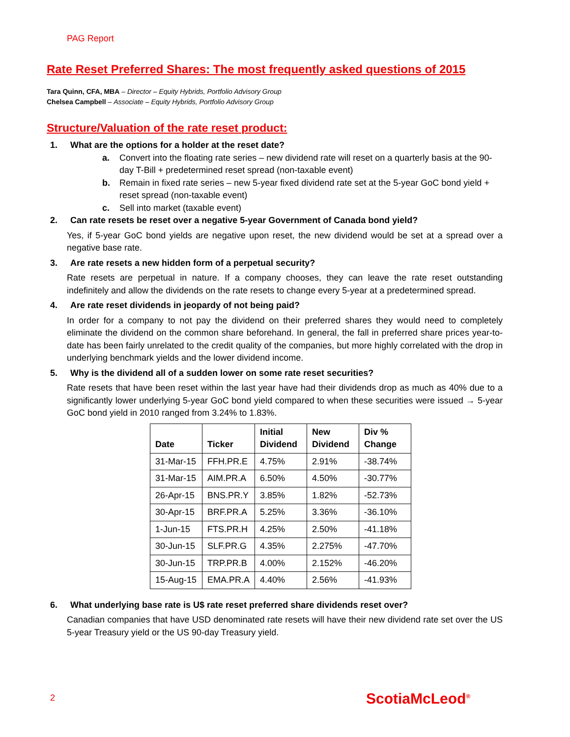PAG Report
Rate Reset Preferred Shares: The most frequently asked questions of 2015
Tara Quinn, CFA, MBA – Director – Equity Hybrids, Portfolio Advisory Group
Chelsea Campbell – Associate – Equity Hybrids, Portfolio Advisory Group
Structure/Valuation of the rate reset product:
1. What are the options for a holder at the reset date?
a. Convert into the floating rate series – new dividend rate will reset on a quarterly basis at the 90-day T-Bill + predetermined reset spread (non-taxable event)
b. Remain in fixed rate series – new 5-year fixed dividend rate set at the 5-year GoC bond yield + reset spread (non-taxable event)
c. Sell into market (taxable event)
2. Can rate resets be reset over a negative 5-year Government of Canada bond yield?
Yes, if 5-year GoC bond yields are negative upon reset, the new dividend would be set at a spread over a negative base rate.
3. Are rate resets a new hidden form of a perpetual security?
Rate resets are perpetual in nature. If a company chooses, they can leave the rate reset outstanding indefinitely and allow the dividends on the rate resets to change every 5-year at a predetermined spread.
4. Are rate reset dividends in jeopardy of not being paid?
In order for a company to not pay the dividend on their preferred shares they would need to completely eliminate the dividend on the common share beforehand. In general, the fall in preferred share prices year-to-date has been fairly unrelated to the credit quality of the companies, but more highly correlated with the drop in underlying benchmark yields and the lower dividend income.
5. Why is the dividend all of a sudden lower on some rate reset securities?
Rate resets that have been reset within the last year have had their dividends drop as much as 40% due to a significantly lower underlying 5-year GoC bond yield compared to when these securities were issued → 5-year GoC bond yield in 2010 ranged from 3.24% to 1.83%.
| Date | Ticker | Initial Dividend | New Dividend | Div % Change |
| --- | --- | --- | --- | --- |
| 31-Mar-15 | FFH.PR.E | 4.75% | 2.91% | -38.74% |
| 31-Mar-15 | AIM.PR.A | 6.50% | 4.50% | -30.77% |
| 26-Apr-15 | BNS.PR.Y | 3.85% | 1.82% | -52.73% |
| 30-Apr-15 | BRF.PR.A | 5.25% | 3.36% | -36.10% |
| 1-Jun-15 | FTS.PR.H | 4.25% | 2.50% | -41.18% |
| 30-Jun-15 | SLF.PR.G | 4.35% | 2.275% | -47.70% |
| 30-Jun-15 | TRP.PR.B | 4.00% | 2.152% | -46.20% |
| 15-Aug-15 | EMA.PR.A | 4.40% | 2.56% | -41.93% |
6. What underlying base rate is U$ rate reset preferred share dividends reset over?
Canadian companies that have USD denominated rate resets will have their new dividend rate set over the US 5-year Treasury yield or the US 90-day Treasury yield.
2 ScotiaMcLeod<sup>®</sup>